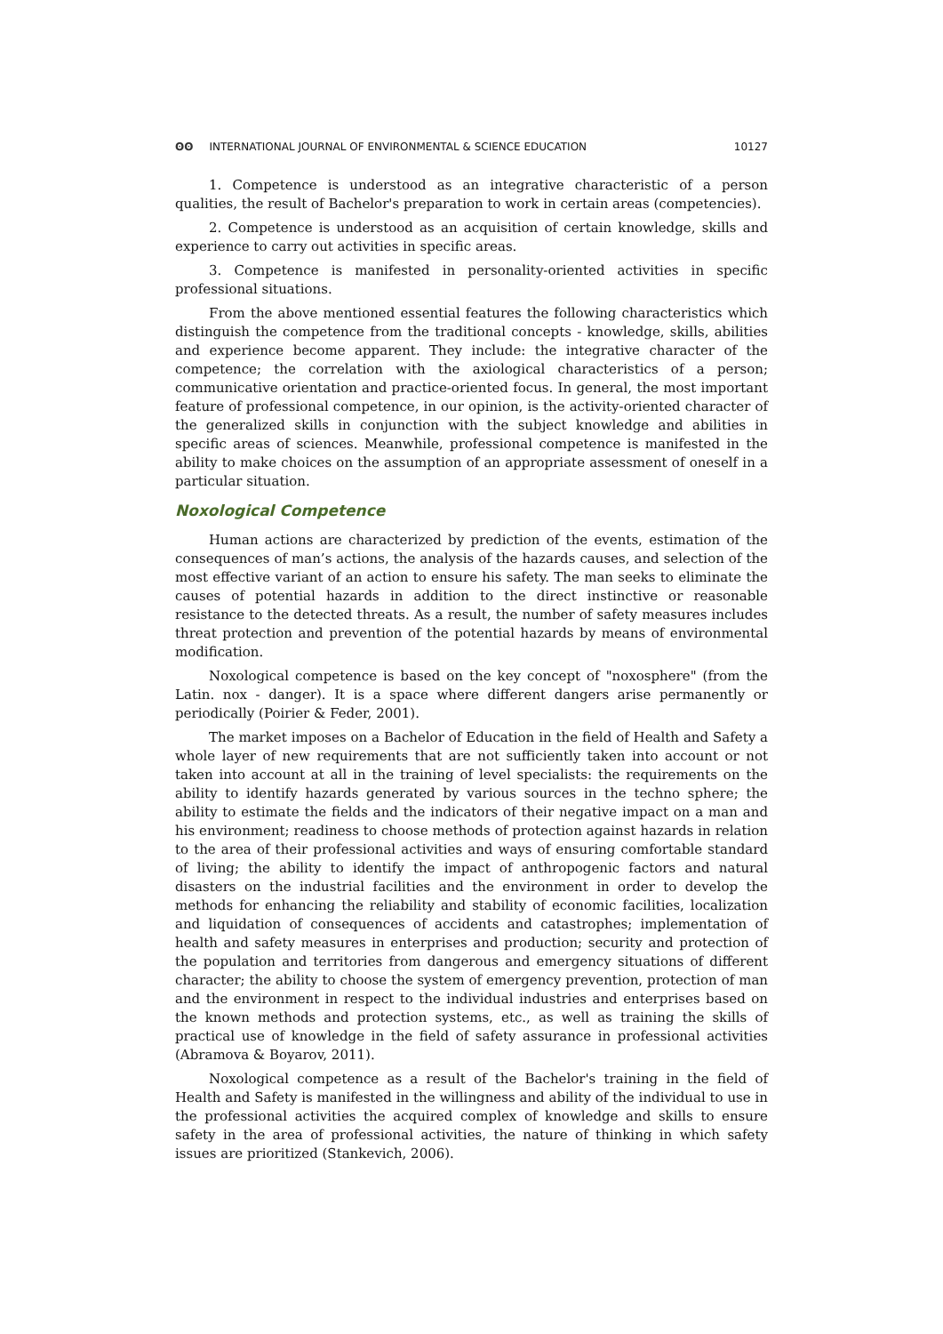ʘʘ INTERNATIONAL JOURNAL OF ENVIRONMENTAL & SCIENCE EDUCATION
10127
1. Competence is understood as an integrative characteristic of a person qualities, the result of Bachelor's preparation to work in certain areas (competencies).
2. Competence is understood as an acquisition of certain knowledge, skills and experience to carry out activities in specific areas.
3. Competence is manifested in personality-oriented activities in specific professional situations.
From the above mentioned essential features the following characteristics which distinguish the competence from the traditional concepts - knowledge, skills, abilities and experience become apparent. They include: the integrative character of the competence; the correlation with the axiological characteristics of a person; communicative orientation and practice-oriented focus. In general, the most important feature of professional competence, in our opinion, is the activity-oriented character of the generalized skills in conjunction with the subject knowledge and abilities in specific areas of sciences. Meanwhile, professional competence is manifested in the ability to make choices on the assumption of an appropriate assessment of oneself in a particular situation.
Noxological Competence
Human actions are characterized by prediction of the events, estimation of the consequences of man’s actions, the analysis of the hazards causes, and selection of the most effective variant of an action to ensure his safety. The man seeks to eliminate the causes of potential hazards in addition to the direct instinctive or reasonable resistance to the detected threats. As a result, the number of safety measures includes threat protection and prevention of the potential hazards by means of environmental modification.
Noxological competence is based on the key concept of "noxosphere" (from the Latin. nox - danger). It is a space where different dangers arise permanently or periodically (Poirier & Feder, 2001).
The market imposes on a Bachelor of Education in the field of Health and Safety a whole layer of new requirements that are not sufficiently taken into account or not taken into account at all in the training of level specialists: the requirements on the ability to identify hazards generated by various sources in the techno sphere; the ability to estimate the fields and the indicators of their negative impact on a man and his environment; readiness to choose methods of protection against hazards in relation to the area of their professional activities and ways of ensuring comfortable standard of living; the ability to identify the impact of anthropogenic factors and natural disasters on the industrial facilities and the environment in order to develop the methods for enhancing the reliability and stability of economic facilities, localization and liquidation of consequences of accidents and catastrophes; implementation of health and safety measures in enterprises and production; security and protection of the population and territories from dangerous and emergency situations of different character; the ability to choose the system of emergency prevention, protection of man and the environment in respect to the individual industries and enterprises based on the known methods and protection systems, etc., as well as training the skills of practical use of knowledge in the field of safety assurance in professional activities (Abramova & Boyarov, 2011).
Noxological competence as a result of the Bachelor's training in the field of Health and Safety is manifested in the willingness and ability of the individual to use in the professional activities the acquired complex of knowledge and skills to ensure safety in the area of professional activities, the nature of thinking in which safety issues are prioritized (Stankevich, 2006).